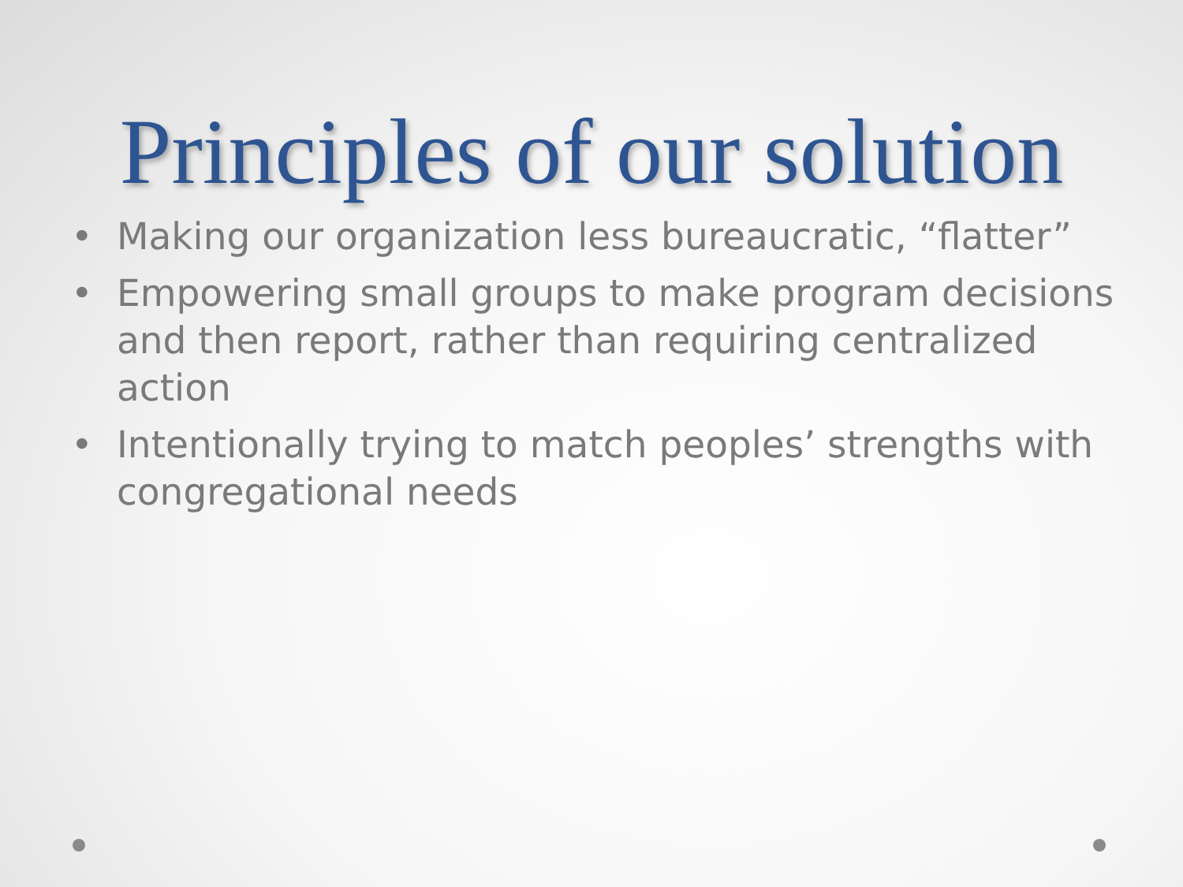Principles of our solution
• Making our organization less bureaucratic, “flatter”
• Empowering small groups to make program decisions and then report, rather than requiring centralized action
• Intentionally trying to match peoples’ strengths with congregational needs